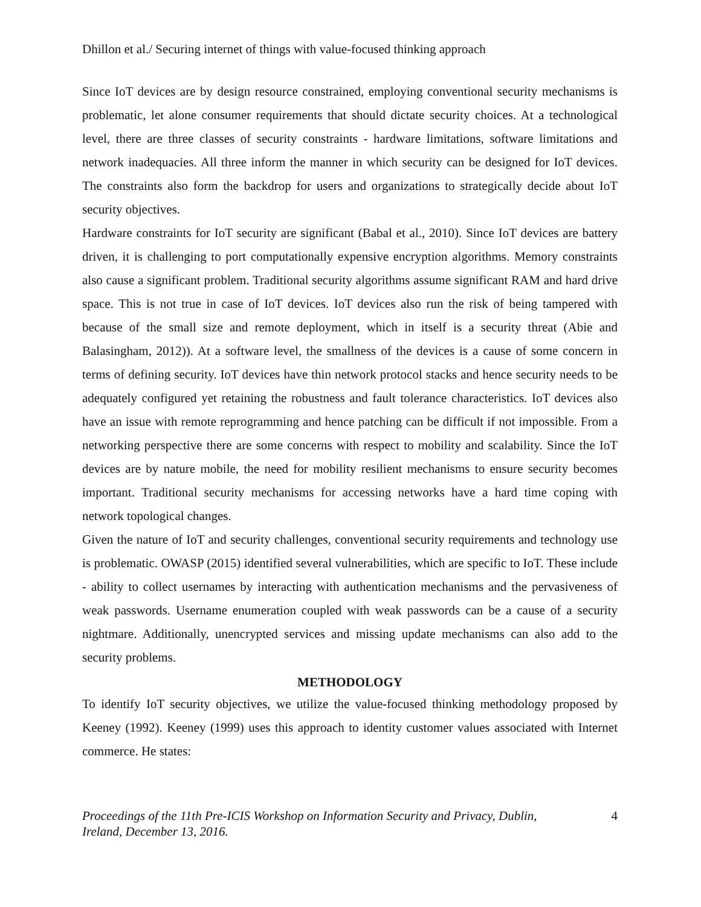Dhillon et al./ Securing internet of things with value-focused thinking approach
Since IoT devices are by design resource constrained, employing conventional security mechanisms is problematic, let alone consumer requirements that should dictate security choices. At a technological level, there are three classes of security constraints - hardware limitations, software limitations and network inadequacies. All three inform the manner in which security can be designed for IoT devices. The constraints also form the backdrop for users and organizations to strategically decide about IoT security objectives.
Hardware constraints for IoT security are significant (Babal et al., 2010). Since IoT devices are battery driven, it is challenging to port computationally expensive encryption algorithms. Memory constraints also cause a significant problem. Traditional security algorithms assume significant RAM and hard drive space. This is not true in case of IoT devices. IoT devices also run the risk of being tampered with because of the small size and remote deployment, which in itself is a security threat (Abie and Balasingham, 2012)). At a software level, the smallness of the devices is a cause of some concern in terms of defining security. IoT devices have thin network protocol stacks and hence security needs to be adequately configured yet retaining the robustness and fault tolerance characteristics. IoT devices also have an issue with remote reprogramming and hence patching can be difficult if not impossible. From a networking perspective there are some concerns with respect to mobility and scalability. Since the IoT devices are by nature mobile, the need for mobility resilient mechanisms to ensure security becomes important. Traditional security mechanisms for accessing networks have a hard time coping with network topological changes.
Given the nature of IoT and security challenges, conventional security requirements and technology use is problematic. OWASP (2015) identified several vulnerabilities, which are specific to IoT. These include - ability to collect usernames by interacting with authentication mechanisms and the pervasiveness of weak passwords. Username enumeration coupled with weak passwords can be a cause of a security nightmare. Additionally, unencrypted services and missing update mechanisms can also add to the security problems.
METHODOLOGY
To identify IoT security objectives, we utilize the value-focused thinking methodology proposed by Keeney (1992). Keeney (1999) uses this approach to identity customer values associated with Internet commerce. He states:
Proceedings of the 11th Pre-ICIS Workshop on Information Security and Privacy, Dublin,
Ireland, December 13, 2016. 4